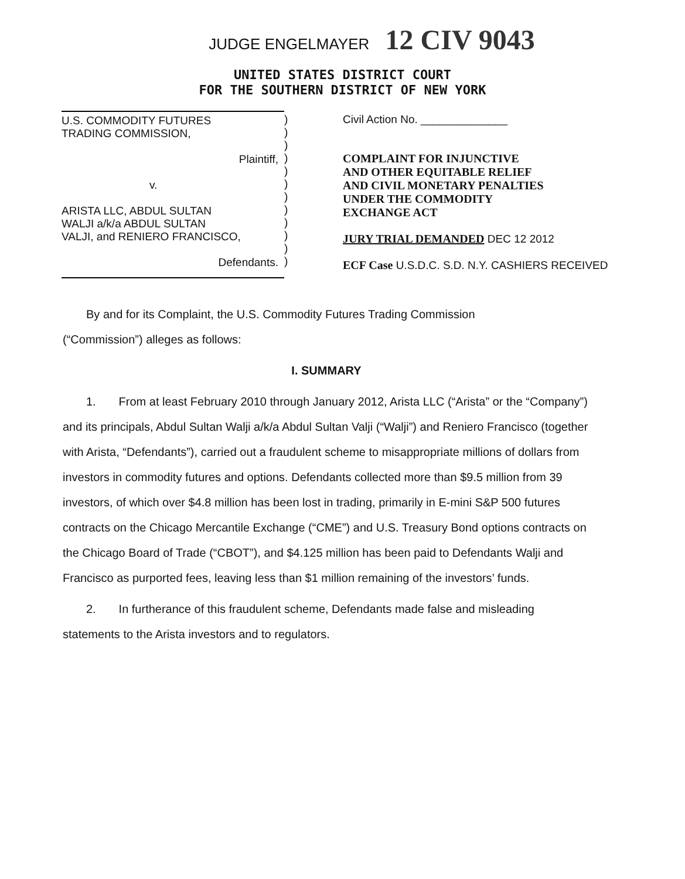JUDGE ENGELMAYER 12 CIV 9043
UNITED STATES DISTRICT COURT
FOR THE SOUTHERN DISTRICT OF NEW YORK
U.S. COMMODITY FUTURES
TRADING COMMISSION,
Plaintiff,
v.
ARISTA LLC, ABDUL SULTAN
WALJI a/k/a ABDUL SULTAN
VALJI, and RENIERO FRANCISCO,
Defendants.
)
)
)
)
)
)
)
)
)
)
)
)
Civil Action No. ______________
COMPLAINT FOR INJUNCTIVE
AND OTHER EQUITABLE RELIEF
AND CIVIL MONETARY PENALTIES
UNDER THE COMMODITY
EXCHANGE ACT
JURY TRIAL DEMANDED DEC 12 2012
ECF Case U.S.D.C. S.D. N.Y. CASHIERS RECEIVED
By and for its Complaint, the U.S. Commodity Futures Trading Commission
(“Commission”) alleges as follows:
I. SUMMARY
1. From at least February 2010 through January 2012, Arista LLC (“Arista” or the “Company”) and its principals, Abdul Sultan Walji a/k/a Abdul Sultan Valji (“Walji”) and Reniero Francisco (together with Arista, “Defendants”), carried out a fraudulent scheme to misappropriate millions of dollars from investors in commodity futures and options. Defendants collected more than $9.5 million from 39 investors, of which over $4.8 million has been lost in trading, primarily in E-mini S&P 500 futures contracts on the Chicago Mercantile Exchange (“CME”) and U.S. Treasury Bond options contracts on the Chicago Board of Trade (“CBOT”), and $4.125 million has been paid to Defendants Walji and Francisco as purported fees, leaving less than $1 million remaining of the investors’ funds.
2. In furtherance of this fraudulent scheme, Defendants made false and misleading statements to the Arista investors and to regulators.